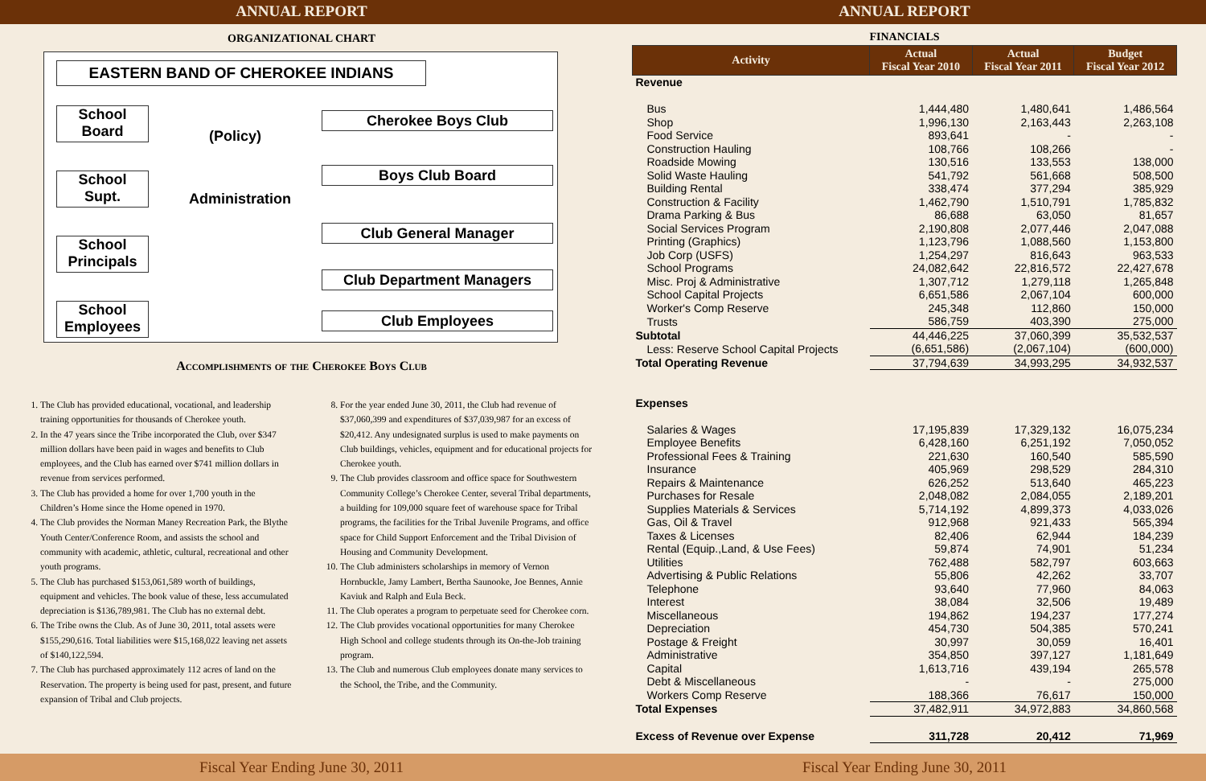ANNUAL REPORT ANNUAL REPORT
ORGANIZATIONAL CHART
EASTERN BAND OF CHEROKEE INDIANS
School
Board
(Policy)
Cherokee Boys Club
Boys Club Board
School
Supt.
Administration
Club General Manager
School
Principals
Club Department Managers
School
Employees
Club Employees
Accomplishments of the Cherokee Boys Club
1. The Club has provided educational, vocational, and leadership training opportunities for thousands of Cherokee youth.
2. In the 47 years since the Tribe incorporated the Club, over $347 million dollars have been paid in wages and benefits to Club employees, and the Club has earned over $741 million dollars in revenue from services performed.
3. The Club has provided a home for over 1,700 youth in the Children’s Home since the Home opened in 1970.
4. The Club provides the Norman Maney Recreation Park, the Blythe Youth Center/Conference Room, and assists the school and community with academic, athletic, cultural, recreational and other youth programs.
5. The Club has purchased $153,061,589 worth of buildings, equipment and vehicles. The book value of these, less accumulated depreciation is $136,789,981. The Club has no external debt.
6. The Tribe owns the Club. As of June 30, 2011, total assets were $155,290,616. Total liabilities were $15,168,022 leaving net assets of $140,122,594.
7. The Club has purchased approximately 112 acres of land on the Reservation. The property is being used for past, present, and future expansion of Tribal and Club projects.
8. For the year ended June 30, 2011, the Club had revenue of $37,060,399 and expenditures of $37,039,987 for an excess of $20,412. Any undesignated surplus is used to make payments on Club buildings, vehicles, equipment and for educational projects for Cherokee youth.
9. The Club provides classroom and office space for Southwestern Community College’s Cherokee Center, several Tribal departments, a building for 109,000 square feet of warehouse space for Tribal programs, the facilities for the Tribal Juvenile Programs, and office space for Child Support Enforcement and the Tribal Division of Housing and Community Development.
10. The Club administers scholarships in memory of Vernon Hornbuckle, Jamy Lambert, Bertha Saunooke, Joe Bennes, Annie Kaviuk and Ralph and Eula Beck.
11. The Club operates a program to perpetuate seed for Cherokee corn.
12. The Club provides vocational opportunities for many Cherokee High School and college students through its On-the-Job training program.
13. The Club and numerous Club employees donate many services to the School, the Tribe, and the Community.
FINANCIALS
| Activity | Actual Fiscal Year 2010 | Actual Fiscal Year 2011 | Budget Fiscal Year 2012 |
| --- | --- | --- | --- |
| Revenue | | | |
| Bus | 1,444,480 | 1,480,641 | 1,486,564 |
| Shop | 1,996,130 | 2,163,443 | 2,263,108 |
| Food Service | 893,641 | - | - |
| Construction Hauling | 108,766 | 108,266 | - |
| Roadside Mowing | 130,516 | 133,553 | 138,000 |
| Solid Waste Hauling | 541,792 | 561,668 | 508,500 |
| Building Rental | 338,474 | 377,294 | 385,929 |
| Construction & Facility | 1,462,790 | 1,510,791 | 1,785,832 |
| Drama Parking & Bus | 86,688 | 63,050 | 81,657 |
| Social Services Program | 2,190,808 | 2,077,446 | 2,047,088 |
| Printing (Graphics) | 1,123,796 | 1,088,560 | 1,153,800 |
| Job Corp (USFS) | 1,254,297 | 816,643 | 963,533 |
| School Programs | 24,082,642 | 22,816,572 | 22,427,678 |
| Misc. Proj & Administrative | 1,307,712 | 1,279,118 | 1,265,848 |
| School Capital Projects | 6,651,586 | 2,067,104 | 600,000 |
| Worker's Comp Reserve | 245,348 | 112,860 | 150,000 |
| Trusts | 586,759 | 403,390 | 275,000 |
| Subtotal | 44,446,225 | 37,060,399 | 35,532,537 |
| Less: Reserve School Capital Projects | (6,651,586) | (2,067,104) | (600,000) |
| Total Operating Revenue | 37,794,639 | 34,993,295 | 34,932,537 |
| Expenses | | | |
| Salaries & Wages | 17,195,839 | 17,329,132 | 16,075,234 |
| Employee Benefits | 6,428,160 | 6,251,192 | 7,050,052 |
| Professional Fees & Training | 221,630 | 160,540 | 585,590 |
| Insurance | 405,969 | 298,529 | 284,310 |
| Repairs & Maintenance | 626,252 | 513,640 | 465,223 |
| Purchases for Resale | 2,048,082 | 2,084,055 | 2,189,201 |
| Supplies Materials & Services | 5,714,192 | 4,899,373 | 4,033,026 |
| Gas, Oil & Travel | 912,968 | 921,433 | 565,394 |
| Taxes & Licenses | 82,406 | 62,944 | 184,239 |
| Rental (Equip.,Land, & Use Fees) | 59,874 | 74,901 | 51,234 |
| Utilities | 762,488 | 582,797 | 603,663 |
| Advertising & Public Relations | 55,806 | 42,262 | 33,707 |
| Telephone | 93,640 | 77,960 | 84,063 |
| Interest | 38,084 | 32,506 | 19,489 |
| Miscellaneous | 194,862 | 194,237 | 177,274 |
| Depreciation | 454,730 | 504,385 | 570,241 |
| Postage & Freight | 30,997 | 30,059 | 16,401 |
| Administrative | 354,850 | 397,127 | 1,181,649 |
| Capital | 1,613,716 | 439,194 | 265,578 |
| Debt & Miscellaneous | - | - | 275,000 |
| Workers Comp Reserve | 188,366 | 76,617 | 150,000 |
| Total Expenses | 37,482,911 | 34,972,883 | 34,860,568 |
| Excess of Revenue over Expense | 311,728 | 20,412 | 71,969 |
Fiscal Year Ending June 30, 2011
Fiscal Year Ending June 30, 2011